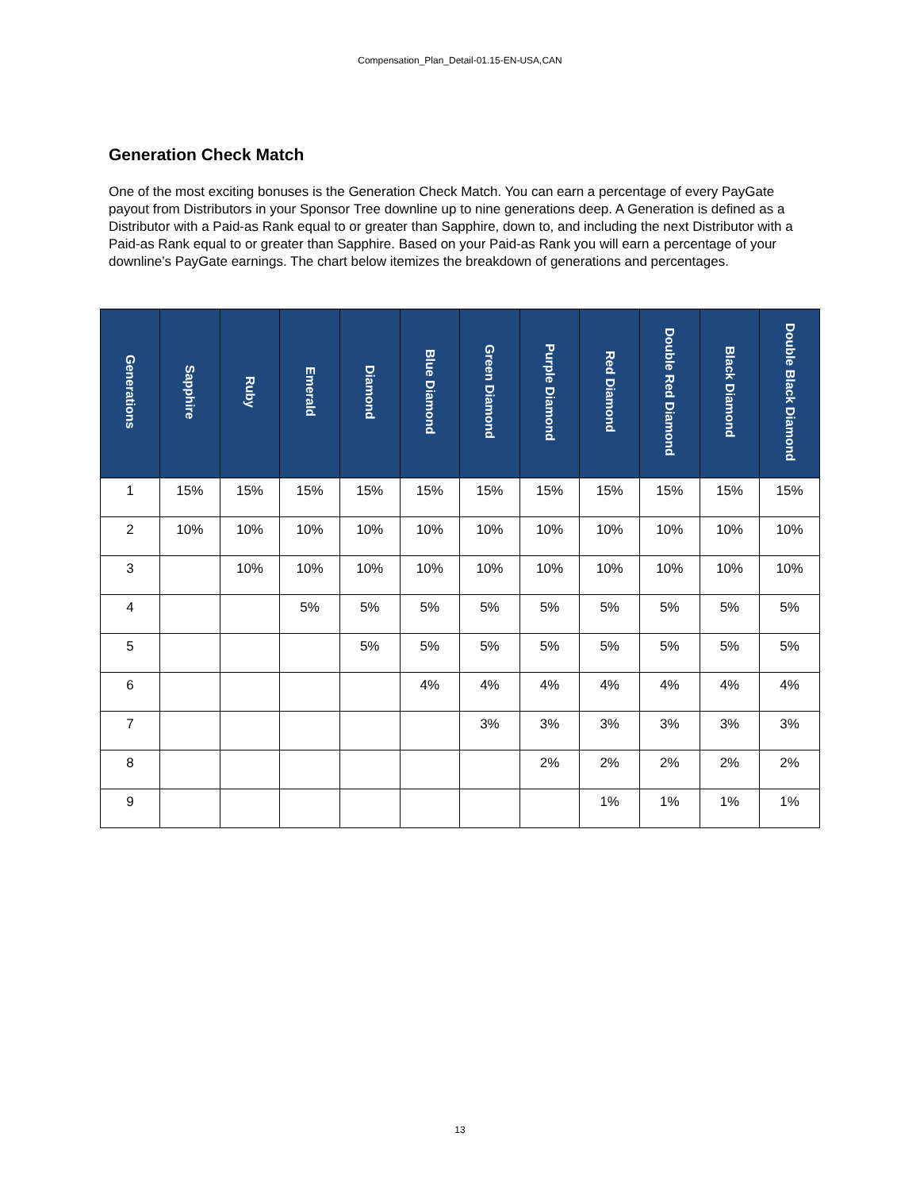Compensation_Plan_Detail-01.15-EN-USA,CAN
Generation Check Match
One of the most exciting bonuses is the Generation Check Match. You can earn a percentage of every PayGate payout from Distributors in your Sponsor Tree downline up to nine generations deep. A Generation is defined as a Distributor with a Paid-as Rank equal to or greater than Sapphire, down to, and including the next Distributor with a Paid-as Rank equal to or greater than Sapphire. Based on your Paid-as Rank you will earn a percentage of your downline’s PayGate earnings. The chart below itemizes the breakdown of generations and percentages.
| Generations | Sapphire | Ruby | Emerald | Diamond | Blue Diamond | Green Diamond | Purple Diamond | Red Diamond | Double Red Diamond | Black Diamond | Double Black Diamond |
| --- | --- | --- | --- | --- | --- | --- | --- | --- | --- | --- | --- |
| 1 | 15% | 15% | 15% | 15% | 15% | 15% | 15% | 15% | 15% | 15% | 15% |
| 2 | 10% | 10% | 10% | 10% | 10% | 10% | 10% | 10% | 10% | 10% | 10% |
| 3 | | 10% | 10% | 10% | 10% | 10% | 10% | 10% | 10% | 10% | 10% |
| 4 | | | 5% | 5% | 5% | 5% | 5% | 5% | 5% | 5% | 5% |
| 5 | | | | 5% | 5% | 5% | 5% | 5% | 5% | 5% | 5% |
| 6 | | | | | 4% | 4% | 4% | 4% | 4% | 4% | 4% |
| 7 | | | | | | 3% | 3% | 3% | 3% | 3% | 3% |
| 8 | | | | | | | 2% | 2% | 2% | 2% | 2% |
| 9 | | | | | | | | 1% | 1% | 1% | 1% |
13